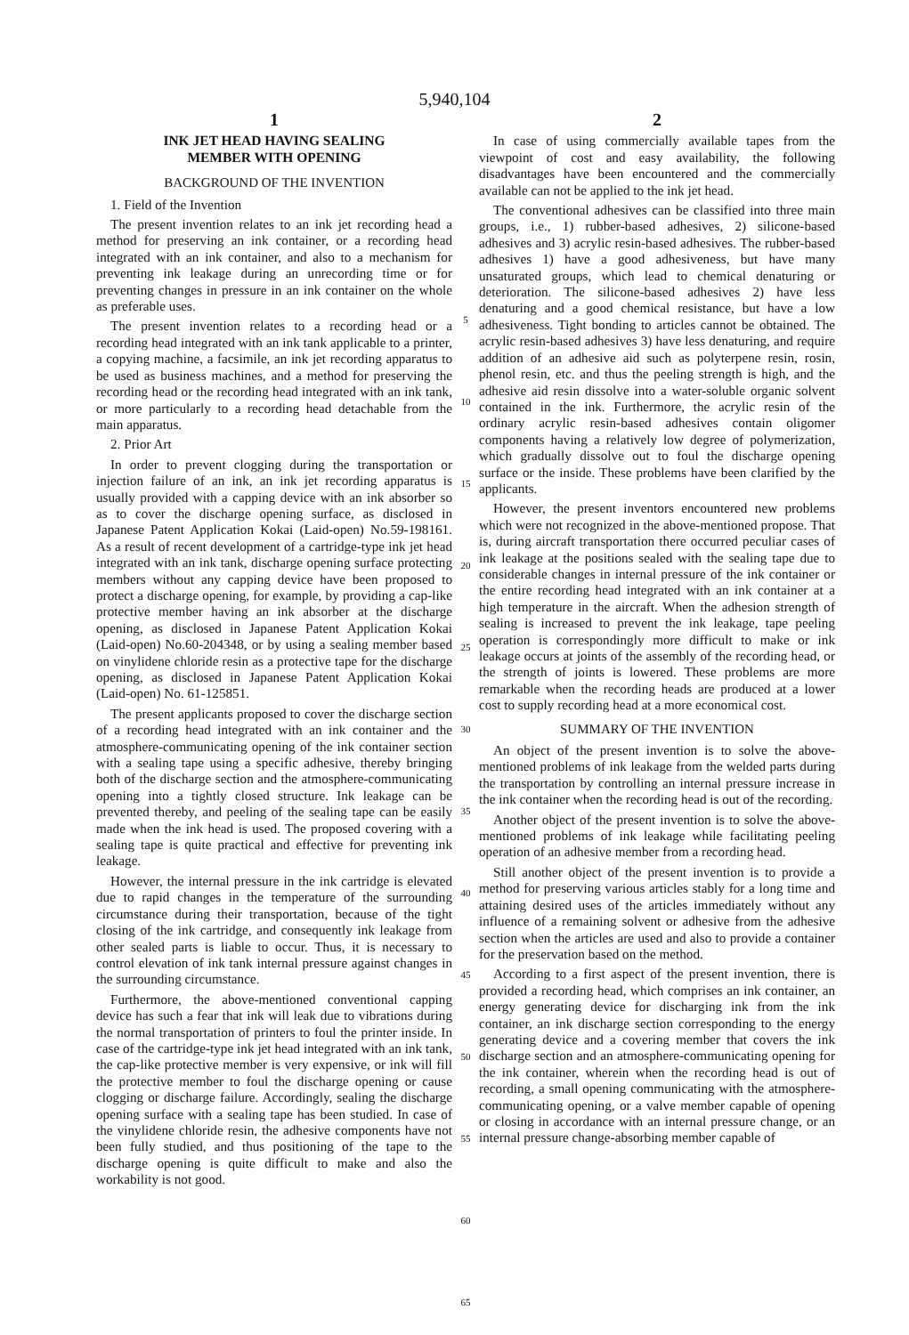5,940,104
1
INK JET HEAD HAVING SEALING
MEMBER WITH OPENING
BACKGROUND OF THE INVENTION
1. Field of the Invention
The present invention relates to an ink jet recording head a method for preserving an ink container, or a recording head integrated with an ink container, and also to a mechanism for preventing ink leakage during an unrecording time or for preventing changes in pressure in an ink container on the whole as preferable uses.
The present invention relates to a recording head or a recording head integrated with an ink tank applicable to a printer, a copying machine, a facsimile, an ink jet recording apparatus to be used as business machines, and a method for preserving the recording head or the recording head integrated with an ink tank, or more particularly to a recording head detachable from the main apparatus.
2. Prior Art
In order to prevent clogging during the transportation or injection failure of an ink, an ink jet recording apparatus is usually provided with a capping device with an ink absorber so as to cover the discharge opening surface, as disclosed in Japanese Patent Application Kokai (Laid-open) No.59-198161. As a result of recent development of a cartridge-type ink jet head integrated with an ink tank, discharge opening surface protecting members without any capping device have been proposed to protect a discharge opening, for example, by providing a cap-like protective member having an ink absorber at the discharge opening, as disclosed in Japanese Patent Application Kokai (Laid-open) No.60-204348, or by using a sealing member based on vinylidene chloride resin as a protective tape for the discharge opening, as disclosed in Japanese Patent Application Kokai (Laid-open) No. 61-125851.
The present applicants proposed to cover the discharge section of a recording head integrated with an ink container and the atmosphere-communicating opening of the ink container section with a sealing tape using a specific adhesive, thereby bringing both of the discharge section and the atmosphere-communicating opening into a tightly closed structure. Ink leakage can be prevented thereby, and peeling of the sealing tape can be easily made when the ink head is used. The proposed covering with a sealing tape is quite practical and effective for preventing ink leakage.
However, the internal pressure in the ink cartridge is elevated due to rapid changes in the temperature of the surrounding circumstance during their transportation, because of the tight closing of the ink cartridge, and consequently ink leakage from other sealed parts is liable to occur. Thus, it is necessary to control elevation of ink tank internal pressure against changes in the surrounding circumstance.
Furthermore, the above-mentioned conventional capping device has such a fear that ink will leak due to vibrations during the normal transportation of printers to foul the printer inside. In case of the cartridge-type ink jet head integrated with an ink tank, the cap-like protective member is very expensive, or ink will fill the protective member to foul the discharge opening or cause clogging or discharge failure. Accordingly, sealing the discharge opening surface with a sealing tape has been studied. In case of the vinylidene chloride resin, the adhesive components have not been fully studied, and thus positioning of the tape to the discharge opening is quite difficult to make and also the workability is not good.
5
10
15
20
25
30
35
40
45
50
55
60
65
2
In case of using commercially available tapes from the viewpoint of cost and easy availability, the following disadvantages have been encountered and the commercially available can not be applied to the ink jet head.
The conventional adhesives can be classified into three main groups, i.e., 1) rubber-based adhesives, 2) silicone-based adhesives and 3) acrylic resin-based adhesives. The rubber-based adhesives 1) have a good adhesiveness, but have many unsaturated groups, which lead to chemical denaturing or deterioration. The silicone-based adhesives 2) have less denaturing and a good chemical resistance, but have a low adhesiveness. Tight bonding to articles cannot be obtained. The acrylic resin-based adhesives 3) have less denaturing, and require addition of an adhesive aid such as polyterpene resin, rosin, phenol resin, etc. and thus the peeling strength is high, and the adhesive aid resin dissolve into a water-soluble organic solvent contained in the ink. Furthermore, the acrylic resin of the ordinary acrylic resin-based adhesives contain oligomer components having a relatively low degree of polymerization, which gradually dissolve out to foul the discharge opening surface or the inside. These problems have been clarified by the applicants.
However, the present inventors encountered new problems which were not recognized in the above-mentioned propose. That is, during aircraft transportation there occurred peculiar cases of ink leakage at the positions sealed with the sealing tape due to considerable changes in internal pressure of the ink container or the entire recording head integrated with an ink container at a high temperature in the aircraft. When the adhesion strength of sealing is increased to prevent the ink leakage, tape peeling operation is correspondingly more difficult to make or ink leakage occurs at joints of the assembly of the recording head, or the strength of joints is lowered. These problems are more remarkable when the recording heads are produced at a lower cost to supply recording head at a more economical cost.
SUMMARY OF THE INVENTION
An object of the present invention is to solve the above-mentioned problems of ink leakage from the welded parts during the transportation by controlling an internal pressure increase in the ink container when the recording head is out of the recording.
Another object of the present invention is to solve the above-mentioned problems of ink leakage while facilitating peeling operation of an adhesive member from a recording head.
Still another object of the present invention is to provide a method for preserving various articles stably for a long time and attaining desired uses of the articles immediately without any influence of a remaining solvent or adhesive from the adhesive section when the articles are used and also to provide a container for the preservation based on the method.
According to a first aspect of the present invention, there is provided a recording head, which comprises an ink container, an energy generating device for discharging ink from the ink container, an ink discharge section corresponding to the energy generating device and a covering member that covers the ink discharge section and an atmosphere-communicating opening for the ink container, wherein when the recording head is out of recording, a small opening communicating with the atmosphere-communicating opening, or a valve member capable of opening or closing in accordance with an internal pressure change, or an internal pressure change-absorbing member capable of